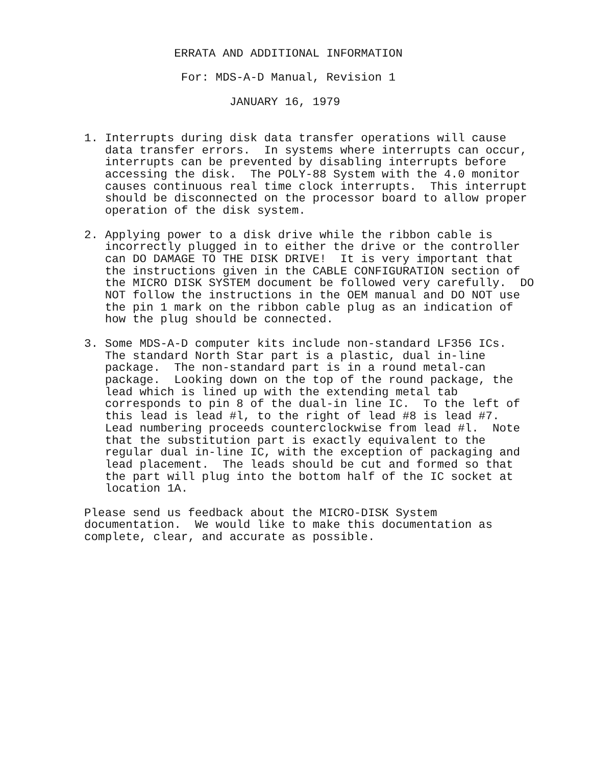ERRATA AND ADDITIONAL INFORMATION

              For: MDS-A-D Manual, Revision 1

                     JANUARY 16, 1979


1. Interrupts during disk data transfer operations will cause
   data transfer errors.  In systems where interrupts can occur,
   interrupts can be prevented by disabling interrupts before
   accessing the disk.  The POLY-88 System with the 4.0 monitor
   causes continuous real time clock interrupts.  This interrupt
   should be disconnected on the processor board to allow proper
   operation of the disk system.

2. Applying power to a disk drive while the ribbon cable is
   incorrectly plugged in to either the drive or the controller
   can DO DAMAGE TO THE DISK DRIVE!  It is very important that
   the instructions given in the CABLE CONFIGURATION section of
   the MICRO DISK SYSTEM document be followed very carefully.  DO
   NOT follow the instructions in the OEM manual and DO NOT use
   the pin 1 mark on the ribbon cable plug as an indication of
   how the plug should be connected.

3. Some MDS-A-D computer kits include non-standard LF356 ICs.
   The standard North Star part is a plastic, dual in-line
   package.  The non-standard part is in a round metal-can
   package.  Looking down on the top of the round package, the
   lead which is lined up with the extending metal tab
   corresponds to pin 8 of the dual-in line IC.  To the left of
   this lead is lead #l, to the right of lead #8 is lead #7.
   Lead numbering proceeds counterclockwise from lead #l.  Note
   that the substitution part is exactly equivalent to the
   regular dual in-line IC, with the exception of packaging and
   lead placement.  The leads should be cut and formed so that
   the part will plug into the bottom half of the IC socket at
   location 1A.

Please send us feedback about the MICRO-DISK System
documentation.  We would like to make this documentation as
complete, clear, and accurate as possible.